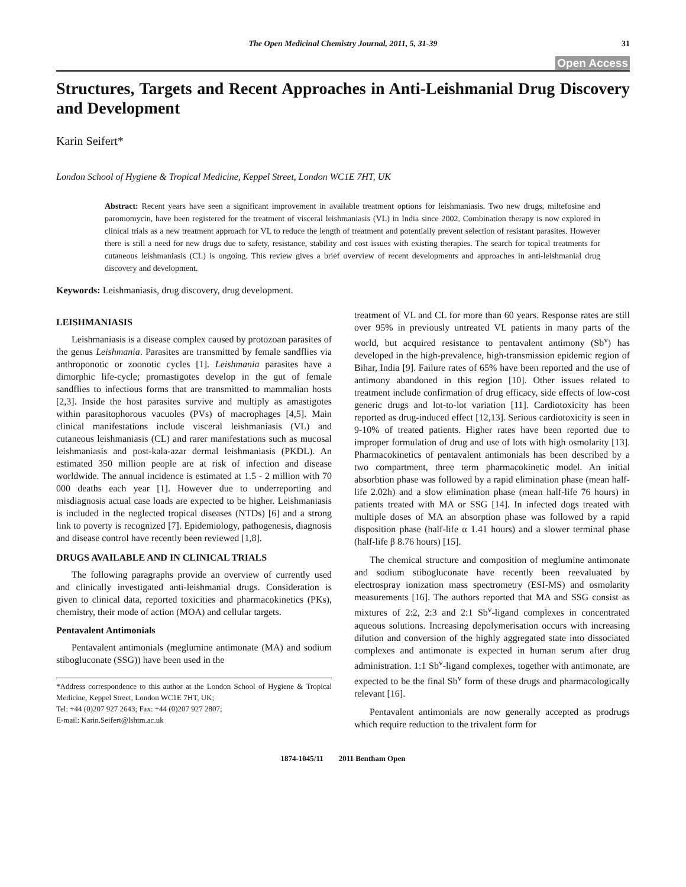The Open Medicinal Chemistry Journal, 2011, 5, 31-39 31
Open Access
Structures, Targets and Recent Approaches in Anti-Leishmanial Drug Discovery and Development
Karin Seifert*
London School of Hygiene & Tropical Medicine, Keppel Street, London WC1E 7HT, UK
Abstract: Recent years have seen a significant improvement in available treatment options for leishmaniasis. Two new drugs, miltefosine and paromomycin, have been registered for the treatment of visceral leishmaniasis (VL) in India since 2002. Combination therapy is now explored in clinical trials as a new treatment approach for VL to reduce the length of treatment and potentially prevent selection of resistant parasites. However there is still a need for new drugs due to safety, resistance, stability and cost issues with existing therapies. The search for topical treatments for cutaneous leishmaniasis (CL) is ongoing. This review gives a brief overview of recent developments and approaches in anti-leishmanial drug discovery and development.
Keywords: Leishmaniasis, drug discovery, drug development.
LEISHMANIASIS
Leishmaniasis is a disease complex caused by protozoan parasites of the genus Leishmania. Parasites are transmitted by female sandflies via anthroponotic or zoonotic cycles [1]. Leishmania parasites have a dimorphic life-cycle; promastigotes develop in the gut of female sandflies to infectious forms that are transmitted to mammalian hosts [2,3]. Inside the host parasites survive and multiply as amastigotes within parasitophorous vacuoles (PVs) of macrophages [4,5]. Main clinical manifestations include visceral leishmaniasis (VL) and cutaneous leishmaniasis (CL) and rarer manifestations such as mucosal leishmaniasis and post-kala-azar dermal leishmaniasis (PKDL). An estimated 350 million people are at risk of infection and disease worldwide. The annual incidence is estimated at 1.5 - 2 million with 70 000 deaths each year [1]. However due to underreporting and misdiagnosis actual case loads are expected to be higher. Leishmaniasis is included in the neglected tropical diseases (NTDs) [6] and a strong link to poverty is recognized [7]. Epidemiology, pathogenesis, diagnosis and disease control have recently been reviewed [1,8].
DRUGS AVAILABLE AND IN CLINICAL TRIALS
The following paragraphs provide an overview of currently used and clinically investigated anti-leishmanial drugs. Consideration is given to clinical data, reported toxicities and pharmacokinetics (PKs), chemistry, their mode of action (MOA) and cellular targets.
Pentavalent Antimonials
Pentavalent antimonials (meglumine antimonate (MA) and sodium stibogluconate (SSG)) have been used in the
*Address correspondence to this author at the London School of Hygiene & Tropical Medicine, Keppel Street, London WC1E 7HT, UK;
Tel: +44 (0)207 927 2643; Fax: +44 (0)207 927 2807;
E-mail: Karin.Seifert@lshtm.ac.uk
treatment of VL and CL for more than 60 years. Response rates are still over 95% in previously untreated VL patients in many parts of the world, but acquired resistance to pentavalent antimony (Sb<sup>v</sup>) has developed in the high-prevalence, high-transmission epidemic region of Bihar, India [9]. Failure rates of 65% have been reported and the use of antimony abandoned in this region [10]. Other issues related to treatment include confirmation of drug efficacy, side effects of low-cost generic drugs and lot-to-lot variation [11]. Cardiotoxicity has been reported as drug-induced effect [12,13]. Serious cardiotoxicity is seen in 9-10% of treated patients. Higher rates have been reported due to improper formulation of drug and use of lots with high osmolarity [13]. Pharmacokinetics of pentavalent antimonials has been described by a two compartment, three term pharmacokinetic model. An initial absorbtion phase was followed by a rapid elimination phase (mean half-life 2.02h) and a slow elimination phase (mean half-life 76 hours) in patients treated with MA or SSG [14]. In infected dogs treated with multiple doses of MA an absorption phase was followed by a rapid disposition phase (half-life α 1.41 hours) and a slower terminal phase (half-life β 8.76 hours) [15].
The chemical structure and composition of meglumine antimonate and sodium stibogluconate have recently been reevaluated by electrospray ionization mass spectrometry (ESI-MS) and osmolarity measurements [16]. The authors reported that MA and SSG consist as mixtures of 2:2, 2:3 and 2:1 Sb<sup>v</sup>-ligand complexes in concentrated aqueous solutions. Increasing depolymerisation occurs with increasing dilution and conversion of the highly aggregated state into dissociated complexes and antimonate is expected in human serum after drug administration. 1:1 Sb<sup>v</sup>-ligand complexes, together with antimonate, are expected to be the final Sb<sup>v</sup> form of these drugs and pharmacologically relevant [16].
Pentavalent antimonials are now generally accepted as prodrugs which require reduction to the trivalent form for
1874-1045/11 2011 Bentham Open